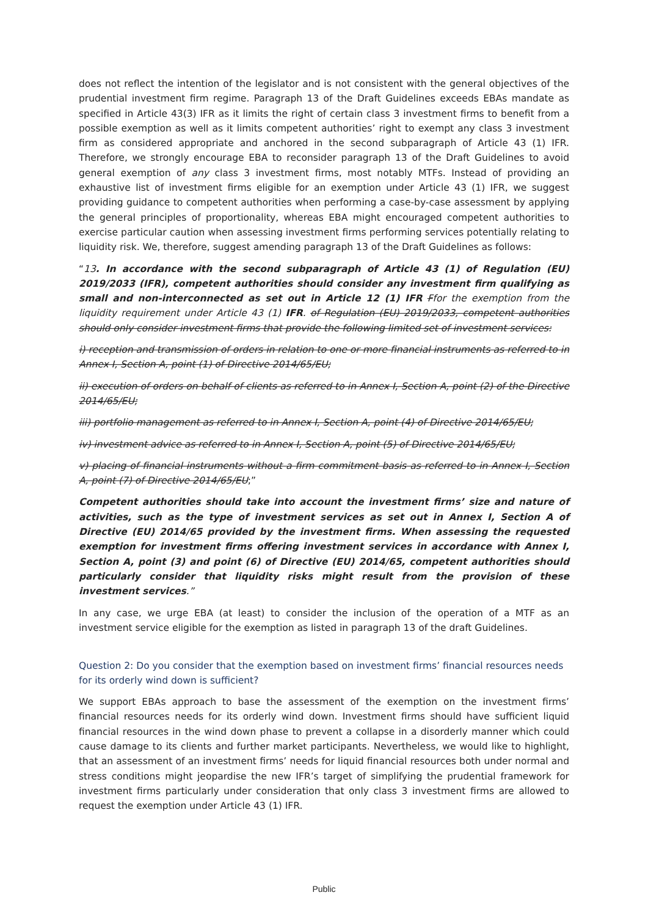does not reflect the intention of the legislator and is not consistent with the general objectives of the prudential investment firm regime. Paragraph 13 of the Draft Guidelines exceeds EBAs mandate as specified in Article 43(3) IFR as it limits the right of certain class 3 investment firms to benefit from a possible exemption as well as it limits competent authorities’ right to exempt any class 3 investment firm as considered appropriate and anchored in the second subparagraph of Article 43 (1) IFR. Therefore, we strongly encourage EBA to reconsider paragraph 13 of the Draft Guidelines to avoid general exemption of any class 3 investment firms, most notably MTFs. Instead of providing an exhaustive list of investment firms eligible for an exemption under Article 43 (1) IFR, we suggest providing guidance to competent authorities when performing a case-by-case assessment by applying the general principles of proportionality, whereas EBA might encouraged competent authorities to exercise particular caution when assessing investment firms performing services potentially relating to liquidity risk. We, therefore, suggest amending paragraph 13 of the Draft Guidelines as follows:
“13. In accordance with the second subparagraph of Article 43 (1) of Regulation (EU) 2019/2033 (IFR), competent authorities should consider any investment firm qualifying as small and non-interconnected as set out in Article 12 (1) IFR Ffor the exemption from the liquidity requirement under Article 43 (1) IFR. of Regulation (EU) 2019/2033, competent authorities should only consider investment firms that provide the following limited set of investment services:
i) reception and transmission of orders in relation to one or more financial instruments as referred to in Annex I, Section A, point (1) of Directive 2014/65/EU;
ii) execution of orders on behalf of clients as referred to in Annex I, Section A, point (2) of the Directive 2014/65/EU;
iii) portfolio management as referred to in Annex I, Section A, point (4) of Directive 2014/65/EU;
iv) investment advice as referred to in Annex I, Section A, point (5) of Directive 2014/65/EU;
v) placing of financial instruments without a firm commitment basis as referred to in Annex I, Section A, point (7) of Directive 2014/65/EU;”
Competent authorities should take into account the investment firms’ size and nature of activities, such as the type of investment services as set out in Annex I, Section A of Directive (EU) 2014/65 provided by the investment firms. When assessing the requested exemption for investment firms offering investment services in accordance with Annex I, Section A, point (3) and point (6) of Directive (EU) 2014/65, competent authorities should particularly consider that liquidity risks might result from the provision of these investment services.”
In any case, we urge EBA (at least) to consider the inclusion of the operation of a MTF as an investment service eligible for the exemption as listed in paragraph 13 of the draft Guidelines.
Question 2: Do you consider that the exemption based on investment firms’ financial resources needs for its orderly wind down is sufficient?
We support EBAs approach to base the assessment of the exemption on the investment firms’ financial resources needs for its orderly wind down. Investment firms should have sufficient liquid financial resources in the wind down phase to prevent a collapse in a disorderly manner which could cause damage to its clients and further market participants. Nevertheless, we would like to highlight, that an assessment of an investment firms’ needs for liquid financial resources both under normal and stress conditions might jeopardise the new IFR’s target of simplifying the prudential framework for investment firms particularly under consideration that only class 3 investment firms are allowed to request the exemption under Article 43 (1) IFR.
Public